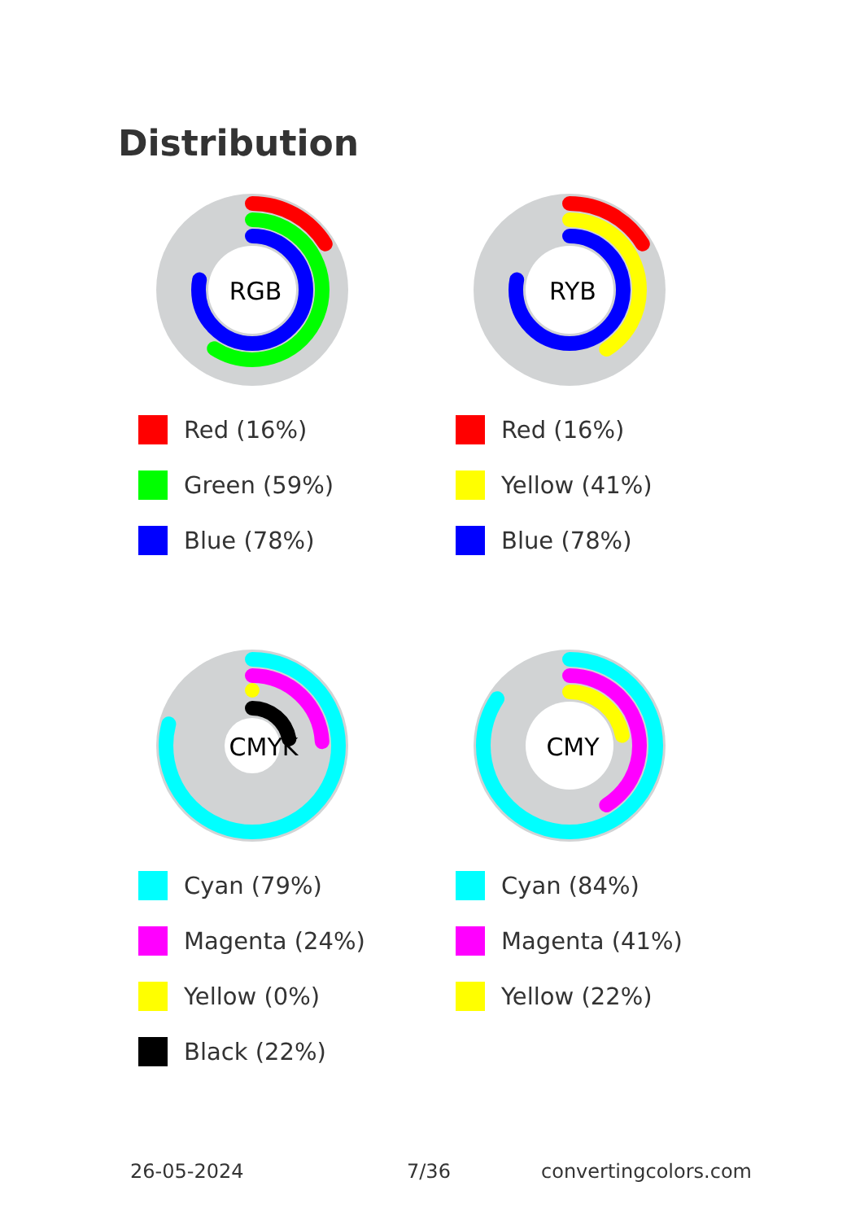Distribution
RGB
Red (16%)
Green (59%)
Blue (78%)
RYB
Red (16%)
Yellow (41%)
Blue (78%)
CMYK
Cyan (79%)
Magenta (24%)
Yellow (0%)
Black (22%)
CMY
Cyan (84%)
Magenta (41%)
Yellow (22%)
26-05-2024 7/36 convertingcolors.com